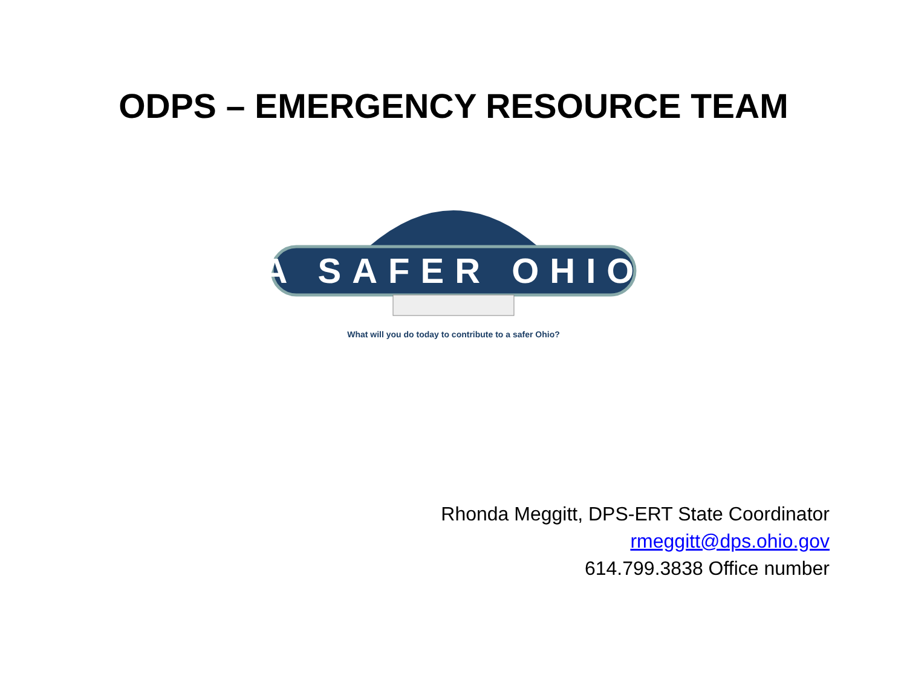ODPS – EMERGENCY RESOURCE TEAM
A SAFER OHIO
What will you do today to contribute to a safer Ohio?
Rhonda Meggitt, DPS-ERT State Coordinator
rmeggitt@dps.ohio.gov
614.799.3838 Office number